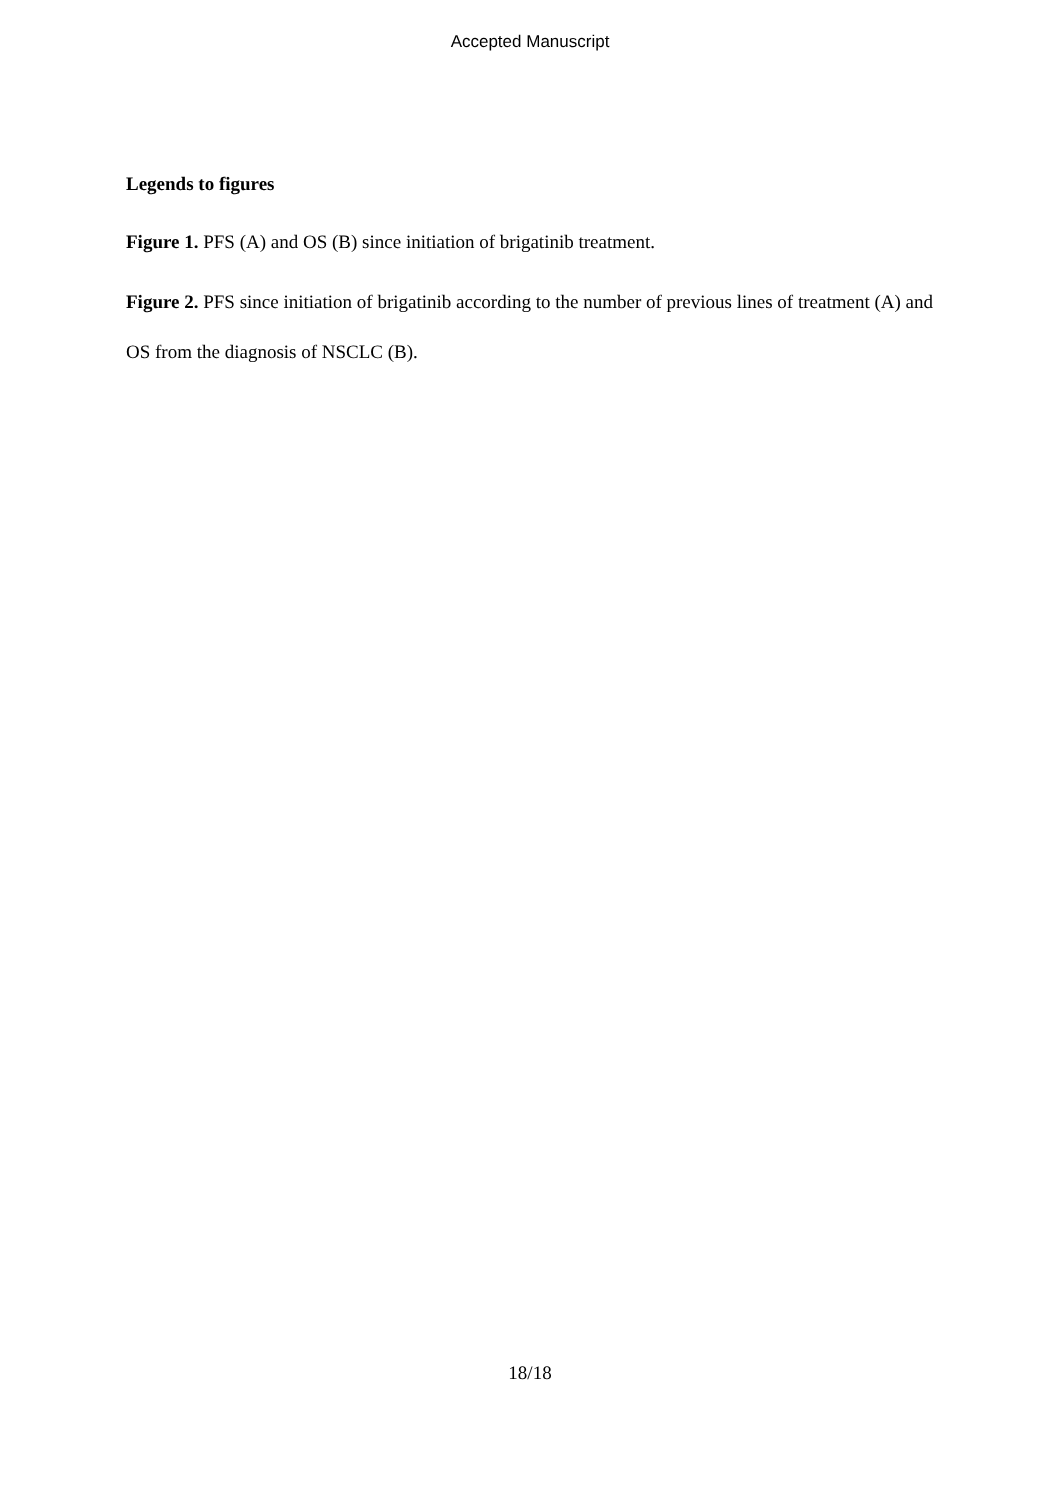Accepted Manuscript
Legends to figures
Figure 1. PFS (A) and OS (B) since initiation of brigatinib treatment.
Figure 2. PFS since initiation of brigatinib according to the number of previous lines of treatment (A) and OS from the diagnosis of NSCLC (B).
18/18